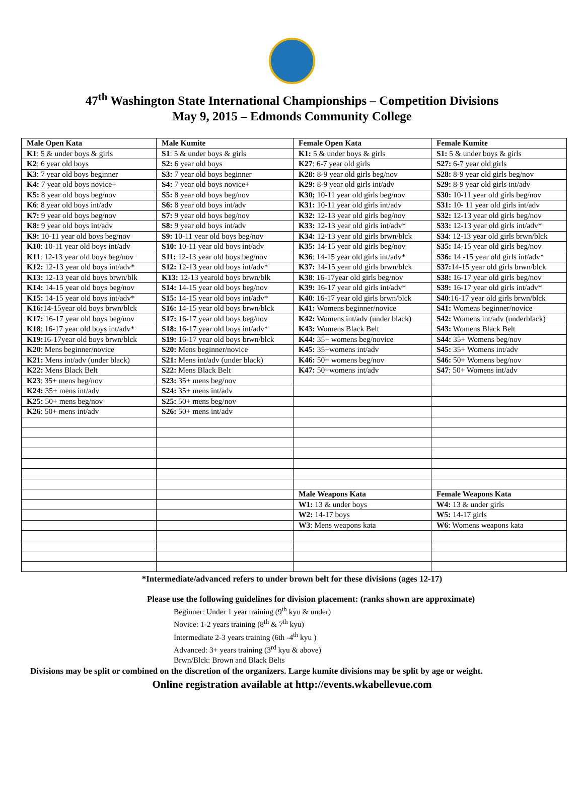47<sup>th</sup> Washington State International Championships – Competition Divisions
May 9, 2015 – Edmonds Community College
| Male Open Kata | Male Kumite | Female Open Kata | Female Kumite |
| K1 : 5 & under boys & girls | S1 : 5 & under boys & girls | K1: 5 & under boys & girls | S1: 5 & under boys & girls |
| K2 : 6 year old boys | S2: 6 year old boys | K27 : 6-7 year old girls | S27: 6-7 year old girls |
| K3 : 7 year old boys beginner | S3: 7 year old boys beginner | K28: 8-9 year old girls beg/nov | S28: 8-9 year old girls beg/nov |
| K4: 7 year old boys novice+ | S4: 7 year old boys novice+ | K29: 8-9 year old girls int/adv | S29: 8-9 year old girls int/adv |
| K5: 8 year old boys beg/nov | S5: 8 year old boys beg/nov | K30; 10-11 year old girls beg/nov | S30: 10-11 year old girls beg/nov |
| K6 : 8 year old boys int/adv | S6: 8 year old boys int/adv | K31: 10-11 year old girls int/adv | S31: 10- 11 year old girls int/adv |
| K7: 9 year old boys beg/nov | S7: 9 year old boys beg/nov | K32: 12-13 year old girls beg/nov | S32: 12-13 year old girls beg/nov |
| K8: 9 year old boys int/adv | S8: 9 year old boys int/adv | K33: 12-13 year old girls int/adv* | S33: 12-13 year old girls int/adv* |
| K9: 10-11 year old boys beg/nov | S9: 10-11 year old boys beg/nov | K34: 12-13 year old girls brwn/blck | S34 : 12-13 year old girls brwn/blck |
| K10 : 10-11 year old boys int/adv | S10: 10-11 year old boys int/adv | K35: 14-15 year old girls beg/nov | S35: 14-15 year old girls beg/nov |
| K11 : 12-13 year old boys beg/nov | S11: 12-13 year old boys beg/nov | K36 : 14-15 year old girls int/adv* | S36: 14 -15 year old girls int/adv* |
| K12: 12-13 year old boys int/adv* | S12: 12-13 year old boys int/adv* | K37: 14-15 year old girls brwn/blck | S37: 14-15 year old girls brwn/blck |
| K13: 12-13 year old boys brwn/blk | K13: 12-13 yearold boys brwn/blk | K38 : 16-17year old girls beg/nov | S38: 16-17 year old girls beg/nov |
| K14: 14-15 year old boys beg/nov | S14: 14-15 year old boys beg/nov | K39: 16-17 year old girls int/adv* | S39: 16-17 year old girls int/adv* |
| K15: 14-15 year old boys int/adv* | S15: 14-15 year old boys int/adv* | K40 : 16-17 year old girls brwn/blck | S40 :16-17 year old girls brwn/blck |
| K16: 14-15year old boys brwn/blck | S16: 14-15 year old boys brwn/blck | K41: Womens beginner/novice | S41: Womens beginner/novice |
| K17: 16-17 year old boys beg/nov | S17: 16-17 year old boys beg/nov | K42: Womens int/adv (under black) | S42: Womens int/adv (underblack) |
| K18 : 16-17 year old boys int/adv* | S18: 16-17 year old boys int/adv* | K43: Womens Black Belt | S43: Womens Black Belt |
| K19: 16-17year old boys brwn/blck | S19: 16-17 year old boys brwn/blck | K44: 35+ womens beg/novice | S44: 35+ Womens beg/nov |
| K20 : Mens beginner/novice | S20: Mens beginner/novice | K45: 35+womens int/adv | S45: 35+ Womens int/adv |
| K21: Mens int/adv (under black) | S21: Mens int/adv (under black) | K46: 50+ womens beg/nov | S46: 50+ Womens beg/nov |
| K22: Mens Black Belt | S22: Mens Black Belt | K47: 50+womens int/adv | S47 : 50+ Womens int/adv |
| K23 : 35+ mens beg/nov | S23: 35+ mens beg/nov | | |
| K24: 35+ mens int/adv | S24: 35+ mens int/adv | | |
| K25: 50+ mens beg/nov | S25: 50+ mens beg/nov | | |
| K26 : 50+ mens int/adv | S26: 50+ mens int/adv | | |
| | | Male Weapons Kata | Female Weapons Kata |
| | | W1: 13 & under boys | W4: 13 & under girls |
| | | W2: 14-17 boys | W5: 14-17 girls |
| | | W3 : Mens weapons kata | W6 : Womens weapons kata |
*Intermediate/advanced refers to under brown belt for these divisions (ages 12-17)
Please use the following guidelines for division placement: (ranks shown are approximate)
Beginner: Under 1 year training (9<sup>th</sup> kyu & under)
Novice: 1-2 years training (8<sup>th</sup> & 7<sup>th</sup> kyu)
Intermediate 2-3 years training (6th -4<sup>th</sup> kyu )
Advanced: 3+ years training (3<sup>rd</sup> kyu & above)
Brwn/Blck: Brown and Black Belts
Divisions may be split or combined on the discretion of the organizers. Large kumite divisions may be split by age or weight.
Online registration available at http://events.wkabellevue.com